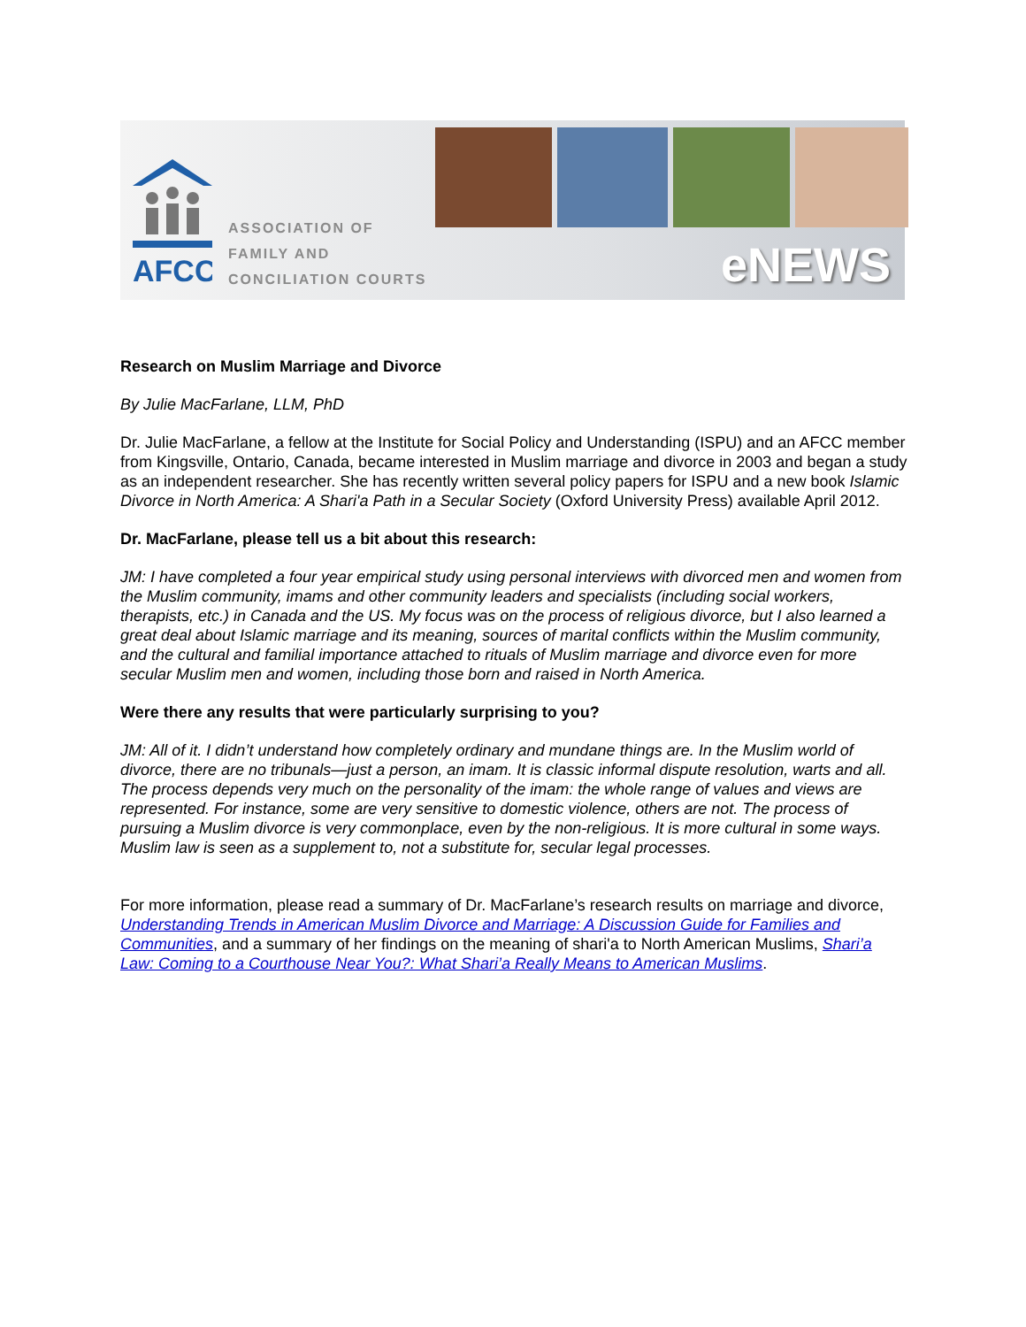AFCC
ASSOCIATION OF
FAMILY AND
CONCILIATION COURTS
eNEWS
Research on Muslim Marriage and Divorce
By Julie MacFarlane, LLM, PhD
Dr. Julie MacFarlane, a fellow at the Institute for Social Policy and Understanding (ISPU) and an AFCC member from Kingsville, Ontario, Canada, became interested in Muslim marriage and divorce in 2003 and began a study as an independent researcher. She has recently written several policy papers for ISPU and a new book Islamic Divorce in North America: A Shari'a Path in a Secular Society (Oxford University Press) available April 2012.
Dr. MacFarlane, please tell us a bit about this research:
JM: I have completed a four year empirical study using personal interviews with divorced men and women from the Muslim community, imams and other community leaders and specialists (including social workers, therapists, etc.) in Canada and the US. My focus was on the process of religious divorce, but I also learned a great deal about Islamic marriage and its meaning, sources of marital conflicts within the Muslim community, and the cultural and familial importance attached to rituals of Muslim marriage and divorce even for more secular Muslim men and women, including those born and raised in North America.
Were there any results that were particularly surprising to you?
JM: All of it. I didn’t understand how completely ordinary and mundane things are. In the Muslim world of divorce, there are no tribunals—just a person, an imam. It is classic informal dispute resolution, warts and all. The process depends very much on the personality of the imam: the whole range of values and views are represented. For instance, some are very sensitive to domestic violence, others are not. The process of pursuing a Muslim divorce is very commonplace, even by the non-religious. It is more cultural in some ways. Muslim law is seen as a supplement to, not a substitute for, secular legal processes.
For more information, please read a summary of Dr. MacFarlane’s research results on marriage and divorce, Understanding Trends in American Muslim Divorce and Marriage: A Discussion Guide for Families and Communities, and a summary of her findings on the meaning of shari'a to North American Muslims, Shari’a Law: Coming to a Courthouse Near You?: What Shari’a Really Means to American Muslims.